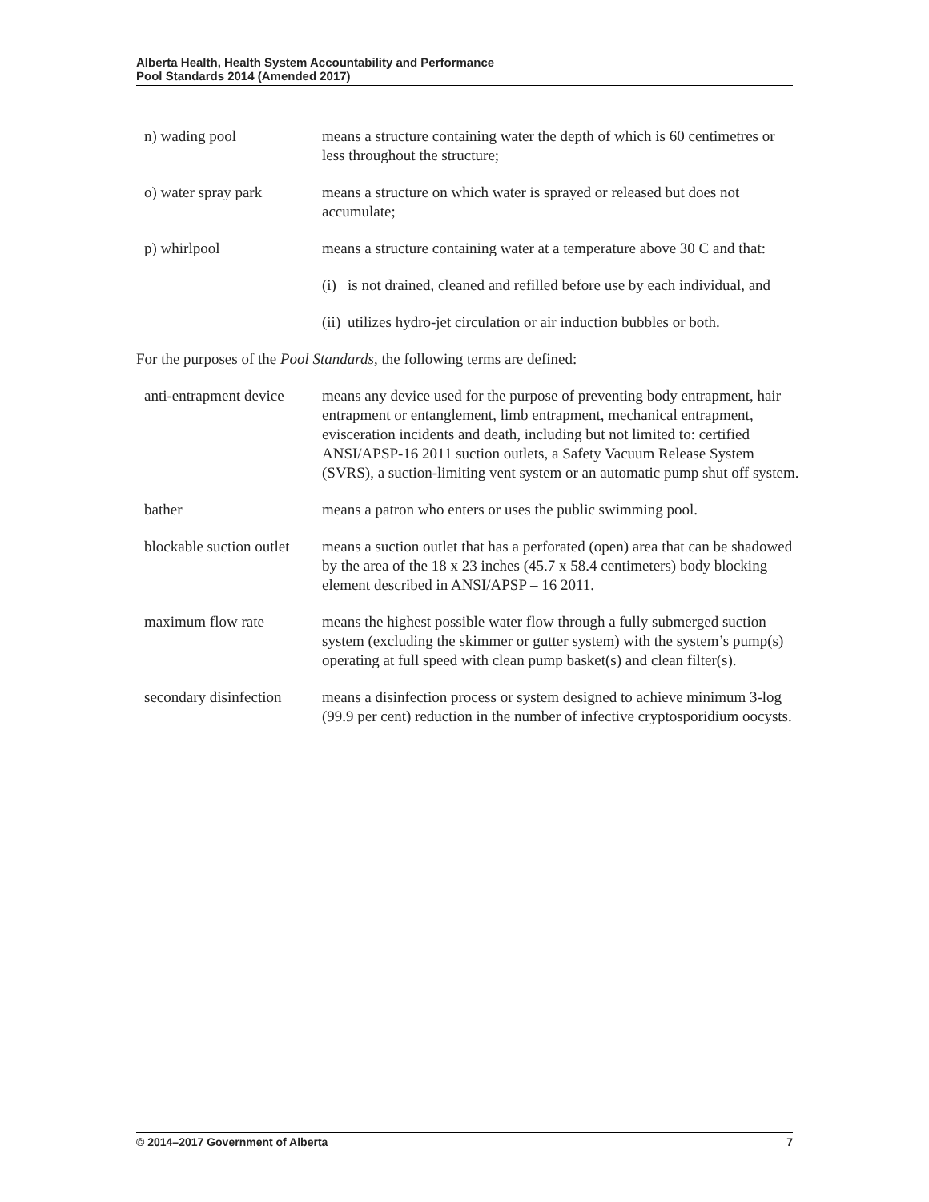Alberta Health, Health System Accountability and Performance
Pool Standards 2014 (Amended 2017)
n) wading pool means a structure containing water the depth of which is 60 centimetres or less throughout the structure;
o) water spray park means a structure on which water is sprayed or released but does not accumulate;
p) whirlpool means a structure containing water at a temperature above 30 C and that:
(i)
is not drained, cleaned and refilled before use by each individual, and
(ii)
utilizes hydro-jet circulation or air induction bubbles or both.
For the purposes of the Pool Standards, the following terms are defined:
anti-entrapment device
means any device used for the purpose of preventing body entrapment, hair entrapment or entanglement, limb entrapment, mechanical entrapment, evisceration incidents and death, including but not limited to: certified ANSI/APSP-16 2011 suction outlets, a Safety Vacuum Release System (SVRS), a suction-limiting vent system or an automatic pump shut off system.
bather means a patron who enters or uses the public swimming pool.
blockable suction outlet
means a suction outlet that has a perforated (open) area that can be shadowed by the area of the 18 x 23 inches (45.7 x 58.4 centimeters) body blocking element described in ANSI/APSP – 16 2011.
maximum flow rate means the highest possible water flow through a fully submerged suction system (excluding the skimmer or gutter system) with the system’s pump(s) operating at full speed with clean pump basket(s) and clean filter(s).
secondary disinfection
means a disinfection process or system designed to achieve minimum 3-log (99.9 per cent) reduction in the number of infective cryptosporidium oocysts.
© 2014–2017 Government of Alberta 7